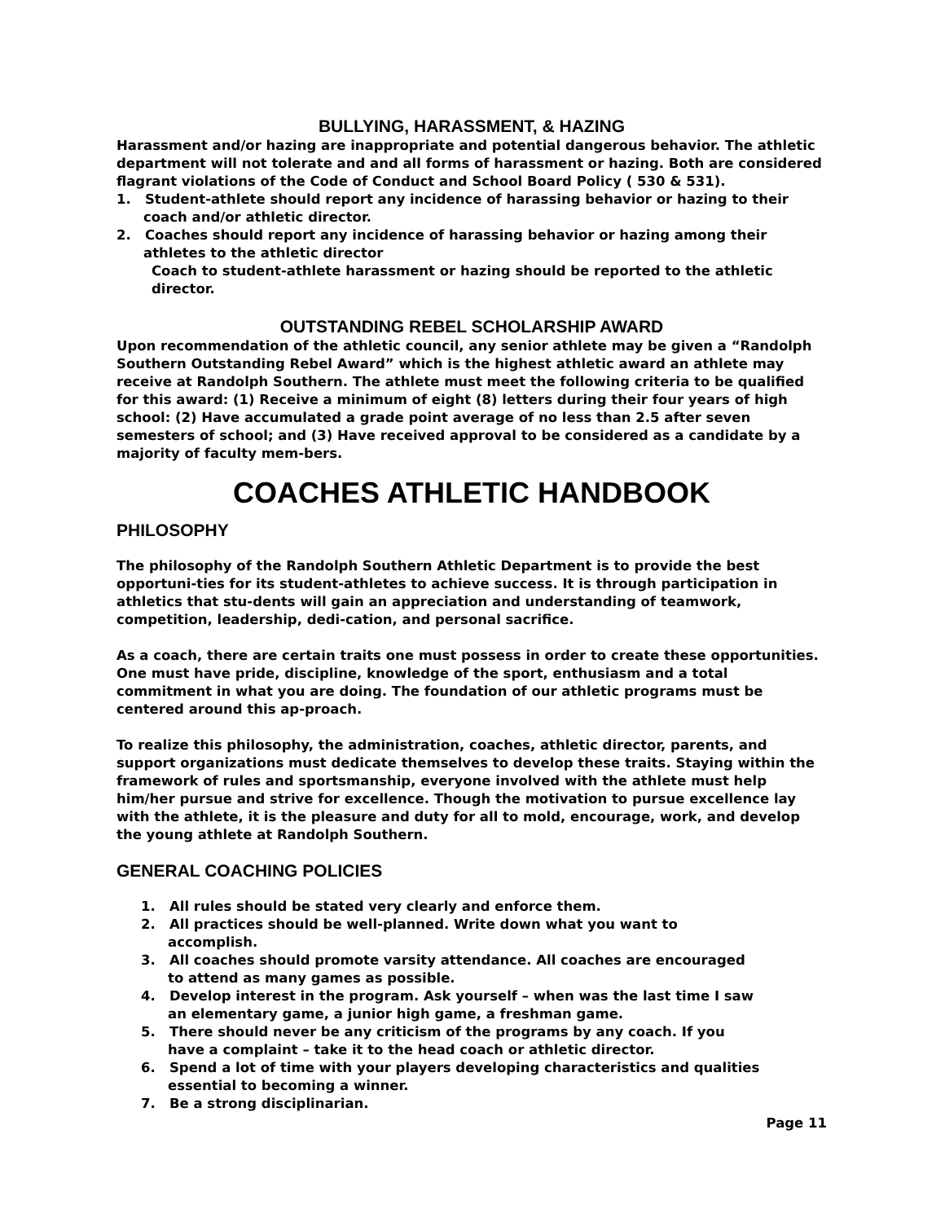BULLYING, HARASSMENT, & HAZING
Harassment and/or hazing are inappropriate and potential dangerous behavior. The athletic department will not tolerate and and all forms of harassment or hazing. Both are considered flagrant violations of the Code of Conduct and School Board Policy ( 530 & 531).
1. Student-athlete should report any incidence of harassing behavior or hazing to their coach and/or athletic director.
2. Coaches should report any incidence of harassing behavior or hazing among their athletes to the athletic director
Coach to student-athlete harassment or hazing should be reported to the athletic director.
OUTSTANDING REBEL SCHOLARSHIP AWARD
Upon recommendation of the athletic council, any senior athlete may be given a “Randolph Southern Outstanding Rebel Award” which is the highest athletic award an athlete may receive at Randolph Southern. The athlete must meet the following criteria to be qualified for this award: (1) Receive a minimum of eight (8) letters during their four years of high school: (2) Have accumulated a grade point average of no less than 2.5 after seven semesters of school; and (3) Have received approval to be considered as a candidate by a majority of faculty mem-bers.
COACHES ATHLETIC HANDBOOK
PHILOSOPHY
The philosophy of the Randolph Southern Athletic Department is to provide the best opportuni-ties for its student-athletes to achieve success. It is through participation in athletics that stu-dents will gain an appreciation and understanding of teamwork, competition, leadership, dedi-cation, and personal sacrifice.
As a coach, there are certain traits one must possess in order to create these opportunities. One must have pride, discipline, knowledge of the sport, enthusiasm and a total commitment in what you are doing. The foundation of our athletic programs must be centered around this ap-proach.
To realize this philosophy, the administration, coaches, athletic director, parents, and support organizations must dedicate themselves to develop these traits. Staying within the framework of rules and sportsmanship, everyone involved with the athlete must help him/her pursue and strive for excellence. Though the motivation to pursue excellence lay with the athlete, it is the pleasure and duty for all to mold, encourage, work, and develop the young athlete at Randolph Southern.
GENERAL COACHING POLICIES
1. All rules should be stated very clearly and enforce them.
2. All practices should be well-planned. Write down what you want to accomplish.
3. All coaches should promote varsity attendance. All coaches are encouraged to attend as many games as possible.
4. Develop interest in the program. Ask yourself – when was the last time I saw an elementary game, a junior high game, a freshman game.
5. There should never be any criticism of the programs by any coach. If you have a complaint – take it to the head coach or athletic director.
6. Spend a lot of time with your players developing characteristics and qualities essential to becoming a winner.
7. Be a strong disciplinarian.
Page 11